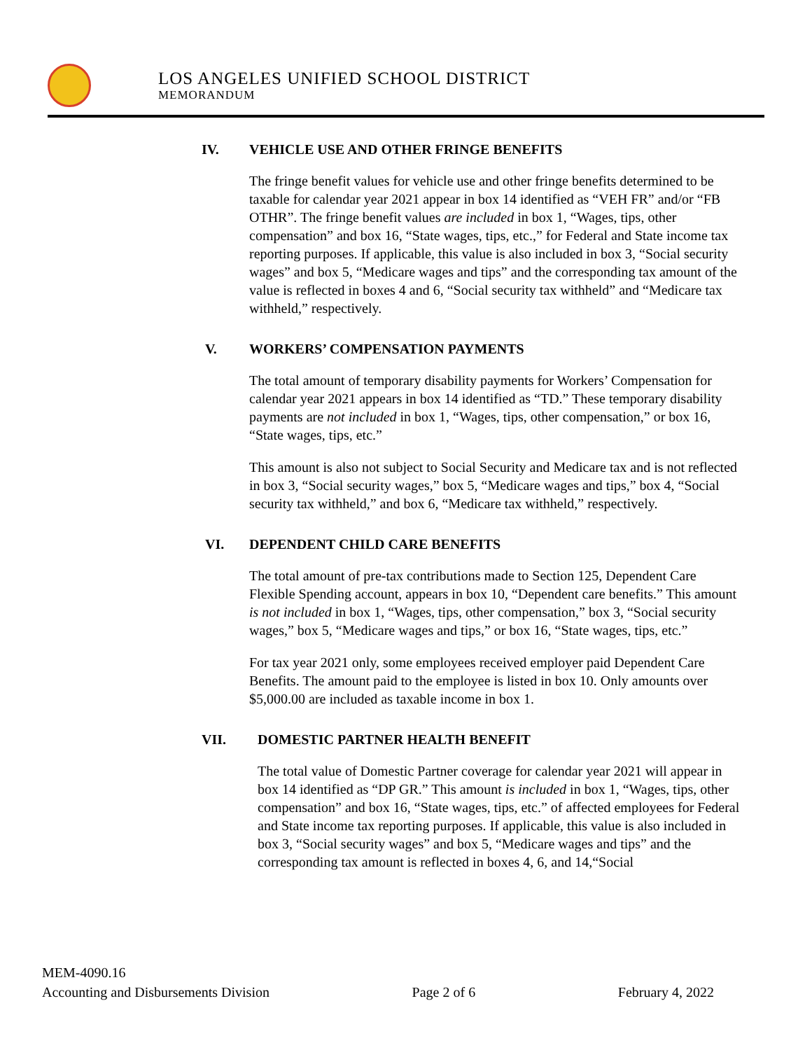LOS ANGELES UNIFIED SCHOOL DISTRICT
MEMORANDUM
IV. VEHICLE USE AND OTHER FRINGE BENEFITS
The fringe benefit values for vehicle use and other fringe benefits determined to be taxable for calendar year 2021 appear in box 14 identified as “VEH FR” and/or “FB OTHR”. The fringe benefit values are included in box 1, “Wages, tips, other compensation” and box 16, “State wages, tips, etc.,” for Federal and State income tax reporting purposes. If applicable, this value is also included in box 3, “Social security wages” and box 5, “Medicare wages and tips” and the corresponding tax amount of the value is reflected in boxes 4 and 6, “Social security tax withheld” and “Medicare tax withheld,” respectively.
V. WORKERS’ COMPENSATION PAYMENTS
The total amount of temporary disability payments for Workers’ Compensation for calendar year 2021 appears in box 14 identified as “TD.” These temporary disability payments are not included in box 1, “Wages, tips, other compensation,” or box 16, “State wages, tips, etc.”
This amount is also not subject to Social Security and Medicare tax and is not reflected in box 3, “Social security wages,” box 5, “Medicare wages and tips,” box 4, “Social security tax withheld,” and box 6, “Medicare tax withheld,” respectively.
VI. DEPENDENT CHILD CARE BENEFITS
The total amount of pre-tax contributions made to Section 125, Dependent Care Flexible Spending account, appears in box 10, “Dependent care benefits.” This amount is not included in box 1, “Wages, tips, other compensation,” box 3, “Social security wages,” box 5, “Medicare wages and tips,” or box 16, “State wages, tips, etc.”
For tax year 2021 only, some employees received employer paid Dependent Care Benefits. The amount paid to the employee is listed in box 10. Only amounts over $5,000.00 are included as taxable income in box 1.
VII. DOMESTIC PARTNER HEALTH BENEFIT
The total value of Domestic Partner coverage for calendar year 2021 will appear in box 14 identified as “DP GR.” This amount is included in box 1, “Wages, tips, other compensation” and box 16, “State wages, tips, etc.” of affected employees for Federal and State income tax reporting purposes. If applicable, this value is also included in box 3, “Social security wages” and box 5, “Medicare wages and tips” and the corresponding tax amount is reflected in boxes 4, 6, and 14,“Social
MEM-4090.16
Accounting and Disbursements Division Page 2 of 6 February 4, 2022